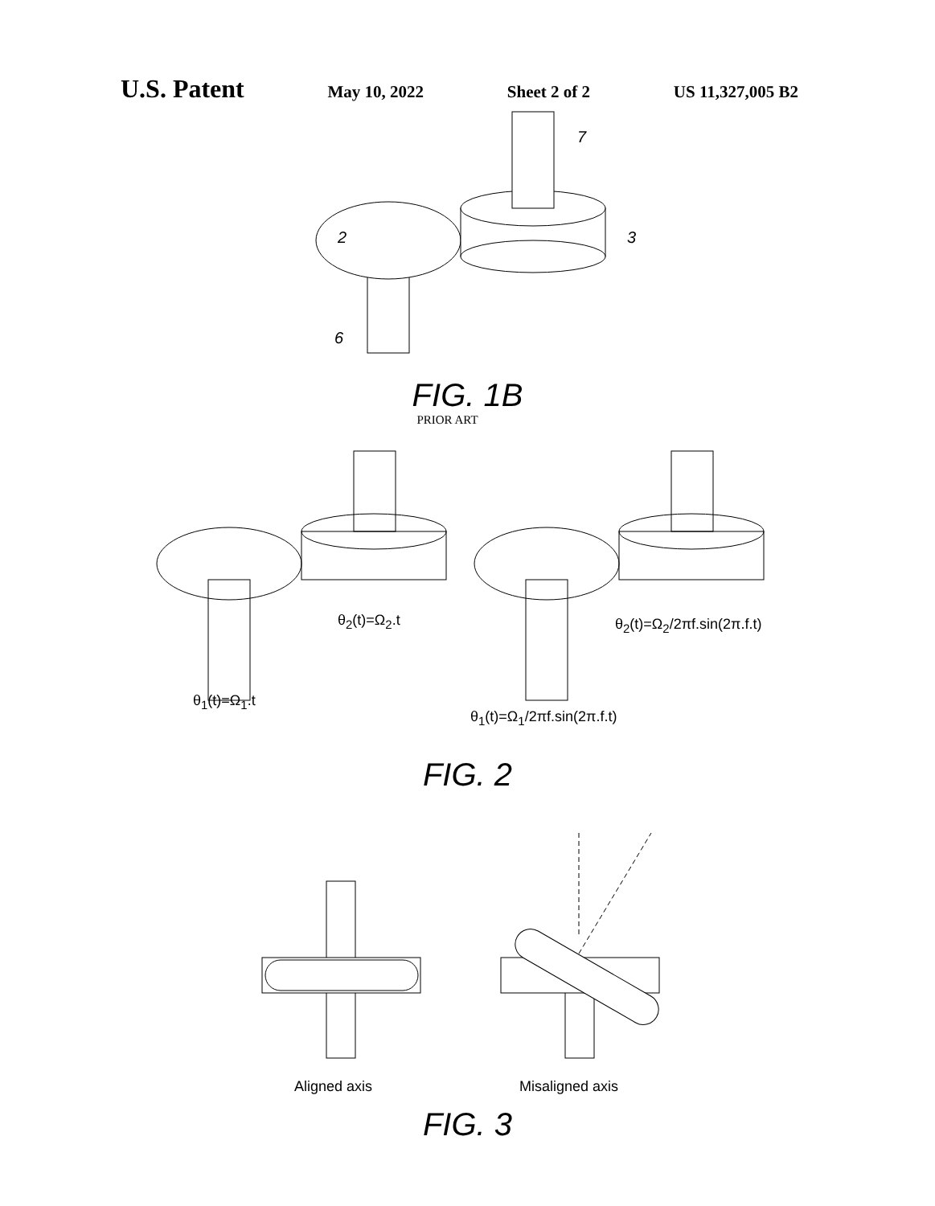U.S. Patent May 10, 2022 Sheet 2 of 2 US 11,327,005 B2
2 3
6
7
FIG. 1B
PRIOR ART
θ<sub>2</sub>(t)=Ω<sub>2</sub>.t
θ<sub>1</sub>(t)=Ω<sub>1</sub>.t
θ<sub>2</sub>(t)=Ω<sub>2</sub>/2πf.sin(2π.f.t)
θ<sub>1</sub>(t)=Ω<sub>1</sub>/2πf.sin(2π.f.t)
FIG. 2
Aligned axis Misaligned axis
FIG. 3